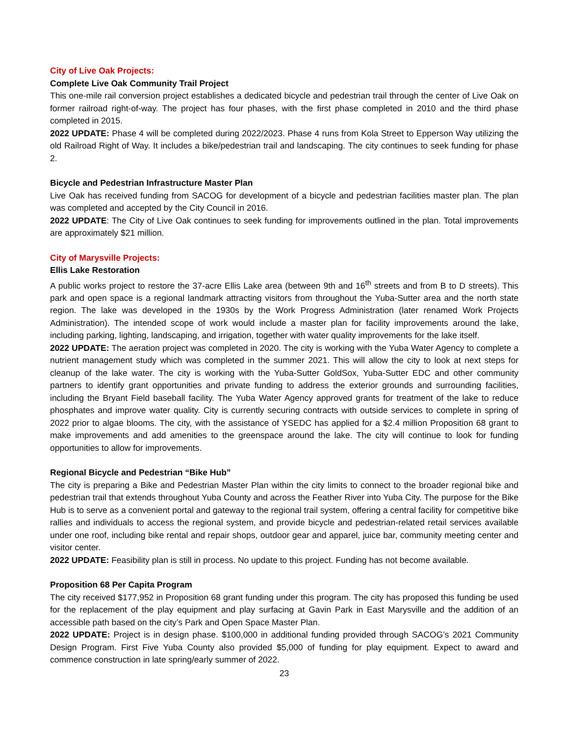City of Live Oak Projects:
Complete Live Oak Community Trail Project
This one-mile rail conversion project establishes a dedicated bicycle and pedestrian trail through the center of Live Oak on former railroad right-of-way. The project has four phases, with the first phase completed in 2010 and the third phase completed in 2015.
2022 UPDATE: Phase 4 will be completed during 2022/2023. Phase 4 runs from Kola Street to Epperson Way utilizing the old Railroad Right of Way. It includes a bike/pedestrian trail and landscaping. The city continues to seek funding for phase 2.
Bicycle and Pedestrian Infrastructure Master Plan
Live Oak has received funding from SACOG for development of a bicycle and pedestrian facilities master plan. The plan was completed and accepted by the City Council in 2016.
2022 UPDATE: The City of Live Oak continues to seek funding for improvements outlined in the plan. Total improvements are approximately $21 million.
City of Marysville Projects:
Ellis Lake Restoration
A public works project to restore the 37-acre Ellis Lake area (between 9th and 16<sup>th</sup> streets and from B to D streets). This park and open space is a regional landmark attracting visitors from throughout the Yuba-Sutter area and the north state region. The lake was developed in the 1930s by the Work Progress Administration (later renamed Work Projects Administration). The intended scope of work would include a master plan for facility improvements around the lake, including parking, lighting, landscaping, and irrigation, together with water quality improvements for the lake itself.
2022 UPDATE: The aeration project was completed in 2020. The city is working with the Yuba Water Agency to complete a nutrient management study which was completed in the summer 2021. This will allow the city to look at next steps for cleanup of the lake water. The city is working with the Yuba-Sutter GoldSox, Yuba-Sutter EDC and other community partners to identify grant opportunities and private funding to address the exterior grounds and surrounding facilities, including the Bryant Field baseball facility. The Yuba Water Agency approved grants for treatment of the lake to reduce phosphates and improve water quality. City is currently securing contracts with outside services to complete in spring of 2022 prior to algae blooms. The city, with the assistance of YSEDC has applied for a $2.4 million Proposition 68 grant to make improvements and add amenities to the greenspace around the lake. The city will continue to look for funding opportunities to allow for improvements.
Regional Bicycle and Pedestrian “Bike Hub”
The city is preparing a Bike and Pedestrian Master Plan within the city limits to connect to the broader regional bike and pedestrian trail that extends throughout Yuba County and across the Feather River into Yuba City. The purpose for the Bike Hub is to serve as a convenient portal and gateway to the regional trail system, offering a central facility for competitive bike rallies and individuals to access the regional system, and provide bicycle and pedestrian-related retail services available under one roof, including bike rental and repair shops, outdoor gear and apparel, juice bar, community meeting center and visitor center.
2022 UPDATE: Feasibility plan is still in process. No update to this project. Funding has not become available.
Proposition 68 Per Capita Program
The city received $177,952 in Proposition 68 grant funding under this program. The city has proposed this funding be used for the replacement of the play equipment and play surfacing at Gavin Park in East Marysville and the addition of an accessible path based on the city’s Park and Open Space Master Plan.
2022 UPDATE: Project is in design phase. $100,000 in additional funding provided through SACOG’s 2021 Community Design Program. First Five Yuba County also provided $5,000 of funding for play equipment. Expect to award and commence construction in late spring/early summer of 2022.
23